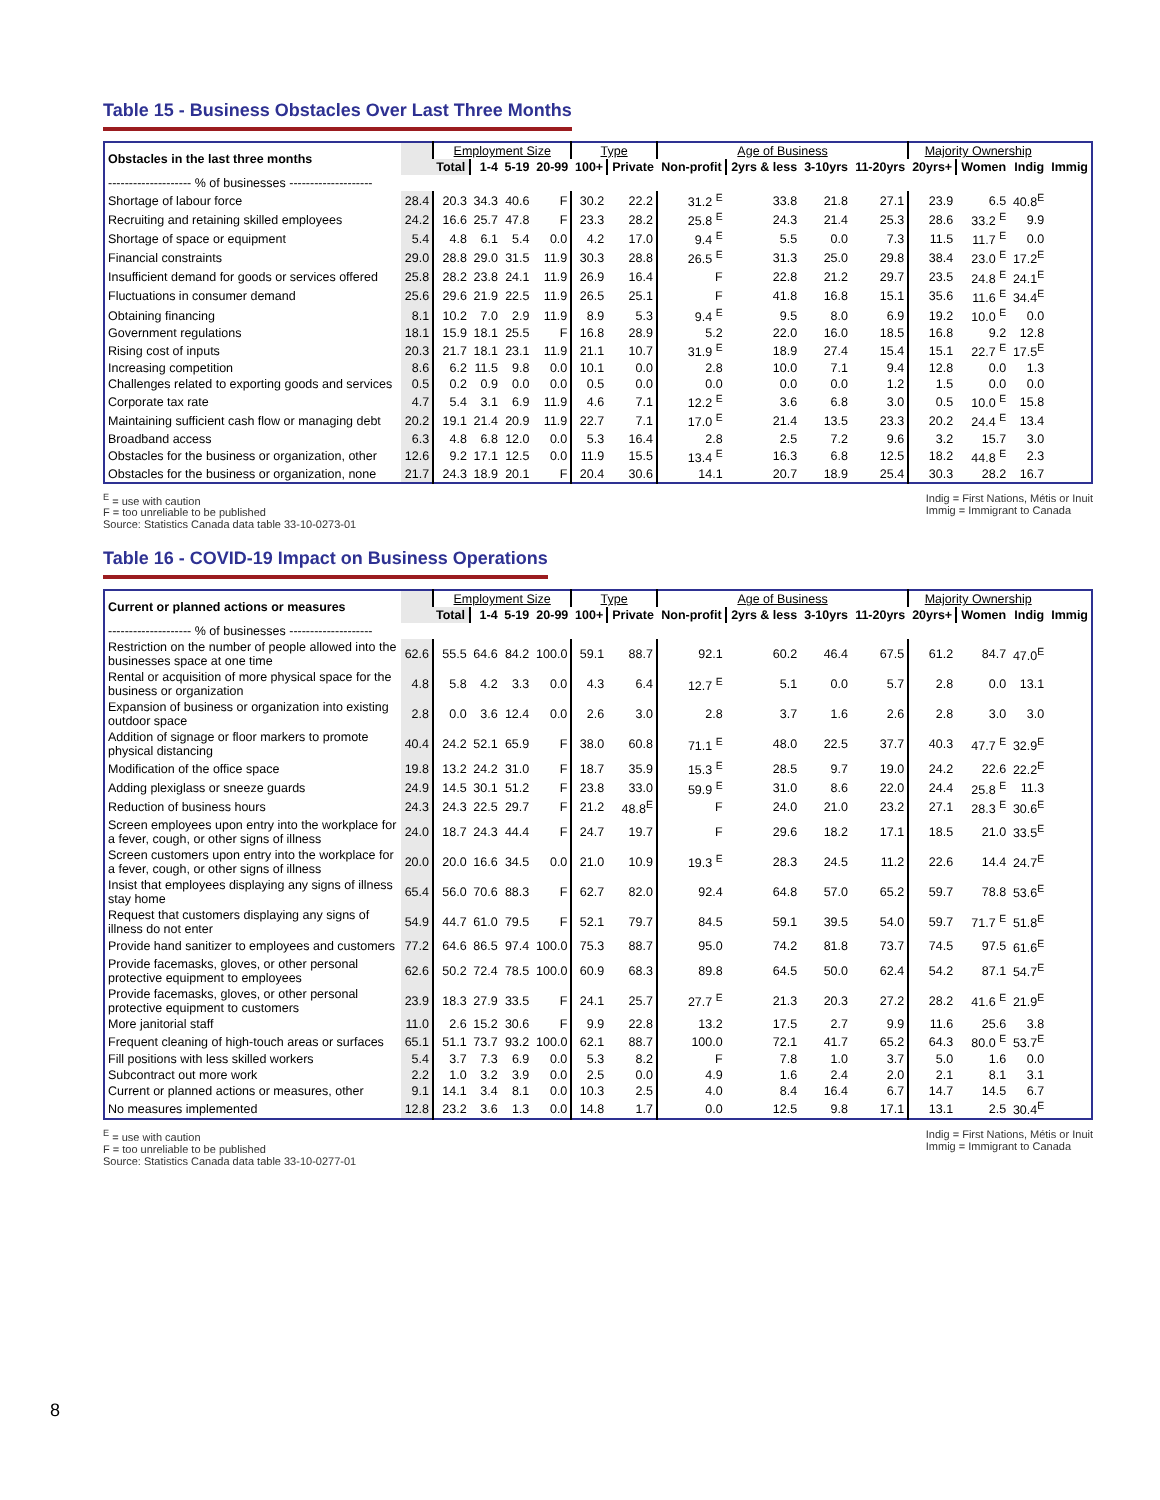Table 15 - Business Obstacles Over Last Three Months
| Obstacles in the last three months | | Employment Size | | | | Type | | Age of Business | | | | Majority Ownership | | | |
| --- | --- | --- | --- | --- | --- | --- | --- | --- | --- | --- | --- | --- | --- | --- | --- |
| | | Total | 1-4 | 5-19 | 20-99 | 100+ | Private | Non-profit | 2yrs & less | 3-10yrs | 11-20yrs | 20yrs+ | Women | Indig | Immig |
| -------------------- % of businesses -------------------- | | | | | | | | | | | | | | | |
| Shortage of labour force | 28.4 | 20.3 | 34.3 | 40.6 | F | 30.2 | 22.2 | 31.2 <sup>E</sup> | 33.8 | 21.8 | 27.1 | 23.9 | 6.5 | 40.8<sup>E</sup> | |
| Recruiting and retaining skilled employees | 24.2 | 16.6 | 25.7 | 47.8 | F | 23.3 | 28.2 | 25.8 <sup>E</sup> | 24.3 | 21.4 | 25.3 | 28.6 | 33.2 <sup>E</sup> | 9.9 | |
| Shortage of space or equipment | 5.4 | 4.8 | 6.1 | 5.4 | 0.0 | 4.2 | 17.0 | 9.4 <sup>E</sup> | 5.5 | 0.0 | 7.3 | 11.5 | 11.7 <sup>E</sup> | 0.0 | |
| Financial constraints | 29.0 | 28.8 | 29.0 | 31.5 | 11.9 | 30.3 | 28.8 | 26.5 <sup>E</sup> | 31.3 | 25.0 | 29.8 | 38.4 | 23.0 <sup>E</sup> | 17.2<sup>E</sup> | |
| Insufficient demand for goods or services offered | 25.8 | 28.2 | 23.8 | 24.1 | 11.9 | 26.9 | 16.4 | F | 22.8 | 21.2 | 29.7 | 23.5 | 24.8 <sup>E</sup> | 24.1<sup>E</sup> | |
| Fluctuations in consumer demand | 25.6 | 29.6 | 21.9 | 22.5 | 11.9 | 26.5 | 25.1 | F | 41.8 | 16.8 | 15.1 | 35.6 | 11.6 <sup>E</sup> | 34.4<sup>E</sup> | |
| Obtaining financing | 8.1 | 10.2 | 7.0 | 2.9 | 11.9 | 8.9 | 5.3 | 9.4 <sup>E</sup> | 9.5 | 8.0 | 6.9 | 19.2 | 10.0 <sup>E</sup> | 0.0 | |
| Government regulations | 18.1 | 15.9 | 18.1 | 25.5 | F | 16.8 | 28.9 | 5.2 | 22.0 | 16.0 | 18.5 | 16.8 | 9.2 | 12.8 | |
| Rising cost of inputs | 20.3 | 21.7 | 18.1 | 23.1 | 11.9 | 21.1 | 10.7 | 31.9 <sup>E</sup> | 18.9 | 27.4 | 15.4 | 15.1 | 22.7 <sup>E</sup> | 17.5<sup>E</sup> | |
| Increasing competition | 8.6 | 6.2 | 11.5 | 9.8 | 0.0 | 10.1 | 0.0 | 2.8 | 10.0 | 7.1 | 9.4 | 12.8 | 0.0 | 1.3 | |
| Challenges related to exporting goods and services | 0.5 | 0.2 | 0.9 | 0.0 | 0.0 | 0.5 | 0.0 | 0.0 | 0.0 | 0.0 | 1.2 | 1.5 | 0.0 | 0.0 | |
| Corporate tax rate | 4.7 | 5.4 | 3.1 | 6.9 | 11.9 | 4.6 | 7.1 | 12.2 <sup>E</sup> | 3.6 | 6.8 | 3.0 | 0.5 | 10.0 <sup>E</sup> | 15.8 | |
| Maintaining sufficient cash flow or managing debt | 20.2 | 19.1 | 21.4 | 20.9 | 11.9 | 22.7 | 7.1 | 17.0 <sup>E</sup> | 21.4 | 13.5 | 23.3 | 20.2 | 24.4 <sup>E</sup> | 13.4 | |
| Broadband access | 6.3 | 4.8 | 6.8 | 12.0 | 0.0 | 5.3 | 16.4 | 2.8 | 2.5 | 7.2 | 9.6 | 3.2 | 15.7 | 3.0 | |
| Obstacles for the business or organization, other | 12.6 | 9.2 | 17.1 | 12.5 | 0.0 | 11.9 | 15.5 | 13.4 <sup>E</sup> | 16.3 | 6.8 | 12.5 | 18.2 | 44.8 <sup>E</sup> | 2.3 | |
| Obstacles for the business or organization, none | 21.7 | 24.3 | 18.9 | 20.1 | F | 20.4 | 30.6 | 14.1 | 20.7 | 18.9 | 25.4 | 30.3 | 28.2 | 16.7 | |
<sup>E</sup> = use with caution
F = too unreliable to be published
Source: Statistics Canada data table 33-10-0273-01
Indig = First Nations, Métis or Inuit
Immig = Immigrant to Canada
Table 16 - COVID-19 Impact on Business Operations
| Current or planned actions or measures | | Employment Size | | | | Type | | Age of Business | | | | Majority Ownership | | | |
| --- | --- | --- | --- | --- | --- | --- | --- | --- | --- | --- | --- | --- | --- | --- | --- |
| | | Total | 1-4 | 5-19 | 20-99 | 100+ | Private | Non-profit | 2yrs & less | 3-10yrs | 11-20yrs | 20yrs+ | Women | Indig | Immig |
| -------------------- % of businesses -------------------- | | | | | | | | | | | | | | | |
| Restriction on the number of people allowed into the businesses space at one time | 62.6 | 55.5 | 64.6 | 84.2 | 100.0 | 59.1 | 88.7 | 92.1 | 60.2 | 46.4 | 67.5 | 61.2 | 84.7 | 47.0<sup>E</sup> | |
| Rental or acquisition of more physical space for the business or organization | 4.8 | 5.8 | 4.2 | 3.3 | 0.0 | 4.3 | 6.4 | 12.7 <sup>E</sup> | 5.1 | 0.0 | 5.7 | 2.8 | 0.0 | 13.1 | |
| Expansion of business or organization into existing outdoor space | 2.8 | 0.0 | 3.6 | 12.4 | 0.0 | 2.6 | 3.0 | 2.8 | 3.7 | 1.6 | 2.6 | 2.8 | 3.0 | 3.0 | |
| Addition of signage or floor markers to promote physical distancing | 40.4 | 24.2 | 52.1 | 65.9 | F | 38.0 | 60.8 | 71.1 <sup>E</sup> | 48.0 | 22.5 | 37.7 | 40.3 | 47.7 <sup>E</sup> | 32.9<sup>E</sup> | |
| Modification of the office space | 19.8 | 13.2 | 24.2 | 31.0 | F | 18.7 | 35.9 | 15.3 <sup>E</sup> | 28.5 | 9.7 | 19.0 | 24.2 | 22.6 | 22.2<sup>E</sup> | |
| Adding plexiglass or sneeze guards | 24.9 | 14.5 | 30.1 | 51.2 | F | 23.8 | 33.0 | 59.9 <sup>E</sup> | 31.0 | 8.6 | 22.0 | 24.4 | 25.8 <sup>E</sup> | 11.3 | |
| Reduction of business hours | 24.3 | 24.3 | 22.5 | 29.7 | F | 21.2 | 48.8<sup>E</sup> | F | 24.0 | 21.0 | 23.2 | 27.1 | 28.3 <sup>E</sup> | 30.6<sup>E</sup> | |
| Screen employees upon entry into the workplace for a fever, cough, or other signs of illness | 24.0 | 18.7 | 24.3 | 44.4 | F | 24.7 | 19.7 | F | 29.6 | 18.2 | 17.1 | 18.5 | 21.0 | 33.5<sup>E</sup> | |
| Screen customers upon entry into the workplace for a fever, cough, or other signs of illness | 20.0 | 20.0 | 16.6 | 34.5 | 0.0 | 21.0 | 10.9 | 19.3 <sup>E</sup> | 28.3 | 24.5 | 11.2 | 22.6 | 14.4 | 24.7<sup>E</sup> | |
| Insist that employees displaying any signs of illness stay home | 65.4 | 56.0 | 70.6 | 88.3 | F | 62.7 | 82.0 | 92.4 | 64.8 | 57.0 | 65.2 | 59.7 | 78.8 | 53.6<sup>E</sup> | |
| Request that customers displaying any signs of illness do not enter | 54.9 | 44.7 | 61.0 | 79.5 | F | 52.1 | 79.7 | 84.5 | 59.1 | 39.5 | 54.0 | 59.7 | 71.7 <sup>E</sup> | 51.8<sup>E</sup> | |
| Provide hand sanitizer to employees and customers | 77.2 | 64.6 | 86.5 | 97.4 | 100.0 | 75.3 | 88.7 | 95.0 | 74.2 | 81.8 | 73.7 | 74.5 | 97.5 | 61.6<sup>E</sup> | |
| Provide facemasks, gloves, or other personal protective equipment to employees | 62.6 | 50.2 | 72.4 | 78.5 | 100.0 | 60.9 | 68.3 | 89.8 | 64.5 | 50.0 | 62.4 | 54.2 | 87.1 | 54.7<sup>E</sup> | |
| Provide facemasks, gloves, or other personal protective equipment to customers | 23.9 | 18.3 | 27.9 | 33.5 | F | 24.1 | 25.7 | 27.7 <sup>E</sup> | 21.3 | 20.3 | 27.2 | 28.2 | 41.6 <sup>E</sup> | 21.9<sup>E</sup> | |
| More janitorial staff | 11.0 | 2.6 | 15.2 | 30.6 | F | 9.9 | 22.8 | 13.2 | 17.5 | 2.7 | 9.9 | 11.6 | 25.6 | 3.8 | |
| Frequent cleaning of high-touch areas or surfaces | 65.1 | 51.1 | 73.7 | 93.2 | 100.0 | 62.1 | 88.7 | 100.0 | 72.1 | 41.7 | 65.2 | 64.3 | 80.0 <sup>E</sup> | 53.7<sup>E</sup> | |
| Fill positions with less skilled workers | 5.4 | 3.7 | 7.3 | 6.9 | 0.0 | 5.3 | 8.2 | F | 7.8 | 1.0 | 3.7 | 5.0 | 1.6 | 0.0 | |
| Subcontract out more work | 2.2 | 1.0 | 3.2 | 3.9 | 0.0 | 2.5 | 0.0 | 4.9 | 1.6 | 2.4 | 2.0 | 2.1 | 8.1 | 3.1 | |
| Current or planned actions or measures, other | 9.1 | 14.1 | 3.4 | 8.1 | 0.0 | 10.3 | 2.5 | 4.0 | 8.4 | 16.4 | 6.7 | 14.7 | 14.5 | 6.7 | |
| No measures implemented | 12.8 | 23.2 | 3.6 | 1.3 | 0.0 | 14.8 | 1.7 | 0.0 | 12.5 | 9.8 | 17.1 | 13.1 | 2.5 | 30.4<sup>E</sup> | |
<sup>E</sup> = use with caution
F = too unreliable to be published
Source: Statistics Canada data table 33-10-0277-01
Indig = First Nations, Métis or Inuit
Immig = Immigrant to Canada
8